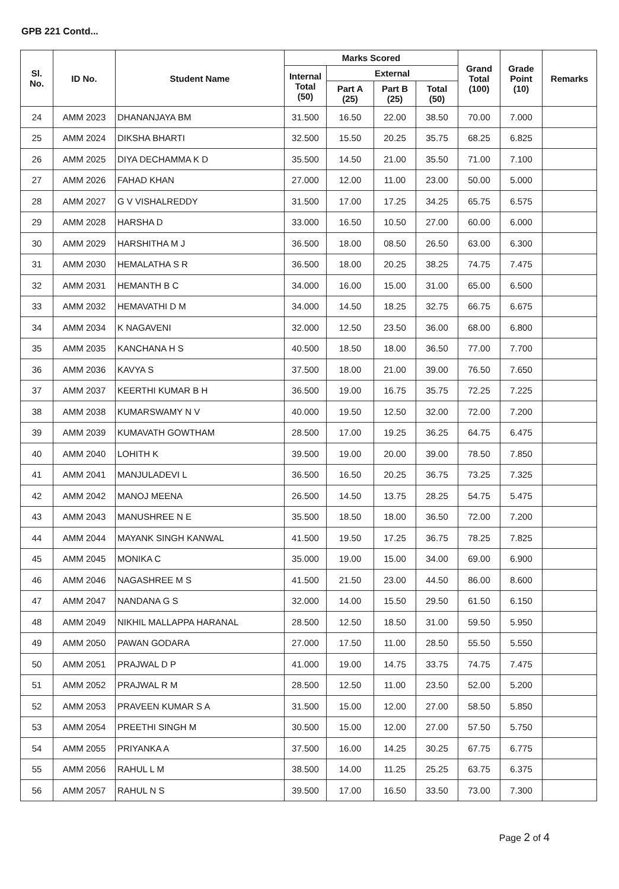GPB 221 Contd...
| Sl. No. | ID No. | Student Name | Marks Scored | | | | Grand Total (100) | Grade Point (10) | Remarks |
| --- | --- | --- | --- | --- | --- | --- | --- | --- | --- |
| | | | Internal Total (50) | External | | | | | |
| | | | | Part A (25) | Part B (25) | Total (50) | | | |
| 24 | AMM 2023 | DHANANJAYA BM | 31.500 | 16.50 | 22.00 | 38.50 | 70.00 | 7.000 | |
| 25 | AMM 2024 | DIKSHA BHARTI | 32.500 | 15.50 | 20.25 | 35.75 | 68.25 | 6.825 | |
| 26 | AMM 2025 | DIYA DECHAMMA K D | 35.500 | 14.50 | 21.00 | 35.50 | 71.00 | 7.100 | |
| 27 | AMM 2026 | FAHAD KHAN | 27.000 | 12.00 | 11.00 | 23.00 | 50.00 | 5.000 | |
| 28 | AMM 2027 | G V VISHALREDDY | 31.500 | 17.00 | 17.25 | 34.25 | 65.75 | 6.575 | |
| 29 | AMM 2028 | HARSHA D | 33.000 | 16.50 | 10.50 | 27.00 | 60.00 | 6.000 | |
| 30 | AMM 2029 | HARSHITHA M J | 36.500 | 18.00 | 08.50 | 26.50 | 63.00 | 6.300 | |
| 31 | AMM 2030 | HEMALATHA S R | 36.500 | 18.00 | 20.25 | 38.25 | 74.75 | 7.475 | |
| 32 | AMM 2031 | HEMANTH B C | 34.000 | 16.00 | 15.00 | 31.00 | 65.00 | 6.500 | |
| 33 | AMM 2032 | HEMAVATHI D M | 34.000 | 14.50 | 18.25 | 32.75 | 66.75 | 6.675 | |
| 34 | AMM 2034 | K NAGAVENI | 32.000 | 12.50 | 23.50 | 36.00 | 68.00 | 6.800 | |
| 35 | AMM 2035 | KANCHANA H S | 40.500 | 18.50 | 18.00 | 36.50 | 77.00 | 7.700 | |
| 36 | AMM 2036 | KAVYA S | 37.500 | 18.00 | 21.00 | 39.00 | 76.50 | 7.650 | |
| 37 | AMM 2037 | KEERTHI KUMAR B H | 36.500 | 19.00 | 16.75 | 35.75 | 72.25 | 7.225 | |
| 38 | AMM 2038 | KUMARSWAMY N V | 40.000 | 19.50 | 12.50 | 32.00 | 72.00 | 7.200 | |
| 39 | AMM 2039 | KUMAVATH GOWTHAM | 28.500 | 17.00 | 19.25 | 36.25 | 64.75 | 6.475 | |
| 40 | AMM 2040 | LOHITH K | 39.500 | 19.00 | 20.00 | 39.00 | 78.50 | 7.850 | |
| 41 | AMM 2041 | MANJULADEVI L | 36.500 | 16.50 | 20.25 | 36.75 | 73.25 | 7.325 | |
| 42 | AMM 2042 | MANOJ MEENA | 26.500 | 14.50 | 13.75 | 28.25 | 54.75 | 5.475 | |
| 43 | AMM 2043 | MANUSHREE N E | 35.500 | 18.50 | 18.00 | 36.50 | 72.00 | 7.200 | |
| 44 | AMM 2044 | MAYANK SINGH KANWAL | 41.500 | 19.50 | 17.25 | 36.75 | 78.25 | 7.825 | |
| 45 | AMM 2045 | MONIKA C | 35.000 | 19.00 | 15.00 | 34.00 | 69.00 | 6.900 | |
| 46 | AMM 2046 | NAGASHREE M S | 41.500 | 21.50 | 23.00 | 44.50 | 86.00 | 8.600 | |
| 47 | AMM 2047 | NANDANA G S | 32.000 | 14.00 | 15.50 | 29.50 | 61.50 | 6.150 | |
| 48 | AMM 2049 | NIKHIL MALLAPPA HARANAL | 28.500 | 12.50 | 18.50 | 31.00 | 59.50 | 5.950 | |
| 49 | AMM 2050 | PAWAN GODARA | 27.000 | 17.50 | 11.00 | 28.50 | 55.50 | 5.550 | |
| 50 | AMM 2051 | PRAJWAL D P | 41.000 | 19.00 | 14.75 | 33.75 | 74.75 | 7.475 | |
| 51 | AMM 2052 | PRAJWAL R M | 28.500 | 12.50 | 11.00 | 23.50 | 52.00 | 5.200 | |
| 52 | AMM 2053 | PRAVEEN KUMAR S A | 31.500 | 15.00 | 12.00 | 27.00 | 58.50 | 5.850 | |
| 53 | AMM 2054 | PREETHI SINGH M | 30.500 | 15.00 | 12.00 | 27.00 | 57.50 | 5.750 | |
| 54 | AMM 2055 | PRIYANKA A | 37.500 | 16.00 | 14.25 | 30.25 | 67.75 | 6.775 | |
| 55 | AMM 2056 | RAHUL L M | 38.500 | 14.00 | 11.25 | 25.25 | 63.75 | 6.375 | |
| 56 | AMM 2057 | RAHUL N S | 39.500 | 17.00 | 16.50 | 33.50 | 73.00 | 7.300 | |
Page 2 of 4